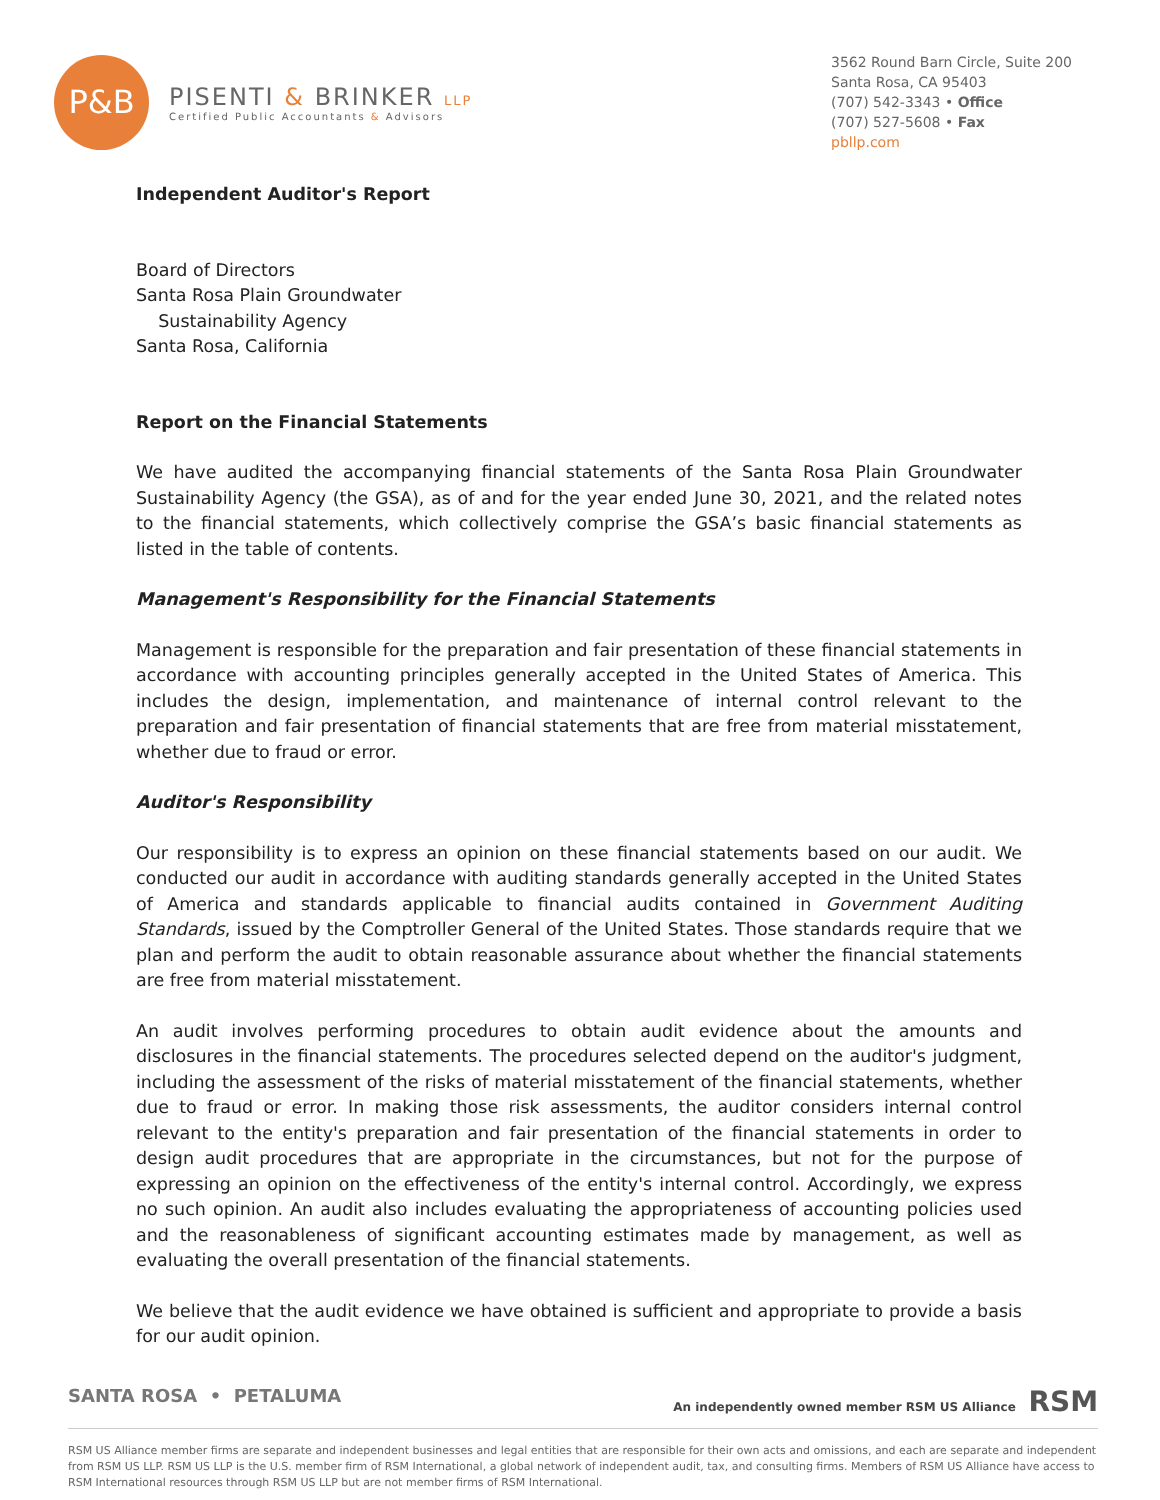P&B
PISENTI & BRINKER LLP
Certified Public Accountants & Advisors
3562 Round Barn Circle, Suite 200
Santa Rosa, CA 95403
(707) 542-3343 • Office
(707) 527-5608 • Fax
pbllp.com
Independent Auditor's Report
Board of Directors
Santa Rosa Plain Groundwater
Sustainability Agency
Santa Rosa, California
Report on the Financial Statements
We have audited the accompanying financial statements of the Santa Rosa Plain Groundwater Sustainability Agency (the GSA), as of and for the year ended June 30, 2021, and the related notes to the financial statements, which collectively comprise the GSA’s basic financial statements as listed in the table of contents.
Management's Responsibility for the Financial Statements
Management is responsible for the preparation and fair presentation of these financial statements in accordance with accounting principles generally accepted in the United States of America. This includes the design, implementation, and maintenance of internal control relevant to the preparation and fair presentation of financial statements that are free from material misstatement, whether due to fraud or error.
Auditor's Responsibility
Our responsibility is to express an opinion on these financial statements based on our audit. We conducted our audit in accordance with auditing standards generally accepted in the United States of America and standards applicable to financial audits contained in Government Auditing Standards, issued by the Comptroller General of the United States. Those standards require that we plan and perform the audit to obtain reasonable assurance about whether the financial statements are free from material misstatement.
An audit involves performing procedures to obtain audit evidence about the amounts and disclosures in the financial statements. The procedures selected depend on the auditor's judgment, including the assessment of the risks of material misstatement of the financial statements, whether due to fraud or error. In making those risk assessments, the auditor considers internal control relevant to the entity's preparation and fair presentation of the financial statements in order to design audit procedures that are appropriate in the circumstances, but not for the purpose of expressing an opinion on the effectiveness of the entity's internal control. Accordingly, we express no such opinion. An audit also includes evaluating the appropriateness of accounting policies used and the reasonableness of significant accounting estimates made by management, as well as evaluating the overall presentation of the financial statements.
We believe that the audit evidence we have obtained is sufficient and appropriate to provide a basis for our audit opinion.
SANTA ROSA • PETALUMA An independently owned member RSM US Alliance RSM
RSM US Alliance member firms are separate and independent businesses and legal entities that are responsible for their own acts and omissions, and each are separate and independent from RSM US LLP. RSM US LLP is the U.S. member firm of RSM International, a global network of independent audit, tax, and consulting firms. Members of RSM US Alliance have access to RSM International resources through RSM US LLP but are not member firms of RSM International.